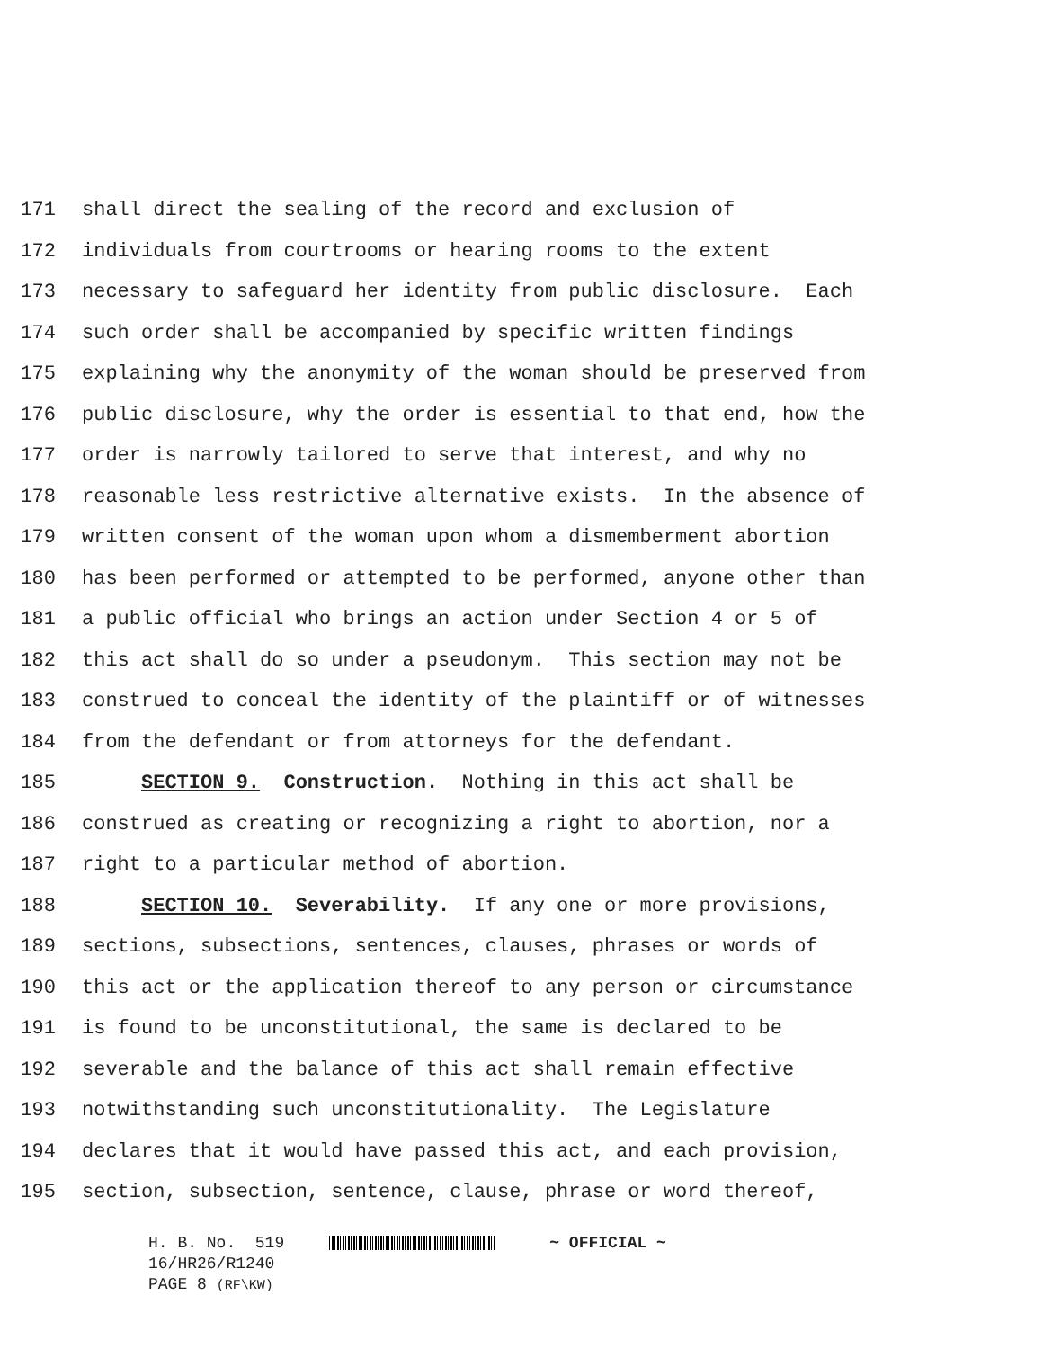171 shall direct the sealing of the record and exclusion of
172 individuals from courtrooms or hearing rooms to the extent
173 necessary to safeguard her identity from public disclosure. Each
174 such order shall be accompanied by specific written findings
175 explaining why the anonymity of the woman should be preserved from
176 public disclosure, why the order is essential to that end, how the
177 order is narrowly tailored to serve that interest, and why no
178 reasonable less restrictive alternative exists. In the absence of
179 written consent of the woman upon whom a dismemberment abortion
180 has been performed or attempted to be performed, anyone other than
181 a public official who brings an action under Section 4 or 5 of
182 this act shall do so under a pseudonym. This section may not be
183 construed to conceal the identity of the plaintiff or of witnesses
184 from the defendant or from attorneys for the defendant.
185 SECTION 9. Construction. Nothing in this act shall be
186 construed as creating or recognizing a right to abortion, nor a
187 right to a particular method of abortion.
188 SECTION 10. Severability. If any one or more provisions,
189 sections, subsections, sentences, clauses, phrases or words of
190 this act or the application thereof to any person or circumstance
191 is found to be unconstitutional, the same is declared to be
192 severable and the balance of this act shall remain effective
193 notwithstanding such unconstitutionality. The Legislature
194 declares that it would have passed this act, and each provision,
195 section, subsection, sentence, clause, phrase or word thereof,
H. B. No. 519 ~ OFFICIAL ~
16/HR26/R1240
PAGE 8 (RF\KW)